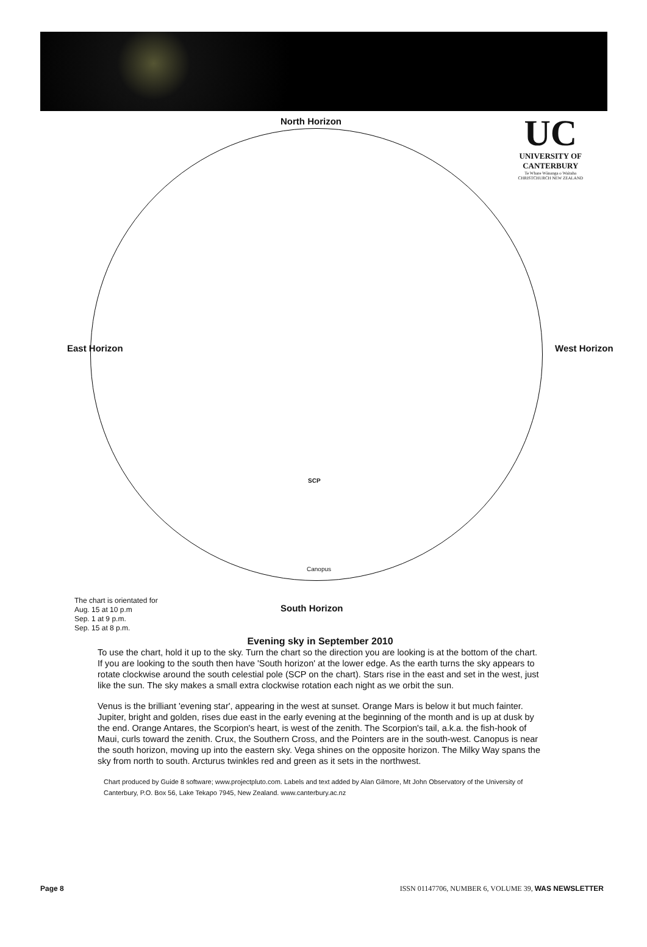North Horizon
UC
UNIVERSITY OF
CANTERBURY
Te Whare Wānanga o Waitaha
CHRISTCHURCH NEW ZEALAND
East Horizon West Horizon
South Horizon
SCP
Canopus
The chart is orientated for
Aug. 15 at 10 p.m
Sep. 1 at 9 p.m.
Sep. 15 at 8 p.m.
Evening sky in September 2010
To use the chart, hold it up to the sky. Turn the chart so the direction you are looking is at the bottom of the chart. If you are looking to the south then have 'South horizon' at the lower edge. As the earth turns the sky appears to rotate clockwise around the south celestial pole (SCP on the chart). Stars rise in the east and set in the west, just like the sun. The sky makes a small extra clockwise rotation each night as we orbit the sun.
Venus is the brilliant 'evening star', appearing in the west at sunset. Orange Mars is below it but much fainter. Jupiter, bright and golden, rises due east in the early evening at the beginning of the month and is up at dusk by the end. Orange Antares, the Scorpion's heart, is west of the zenith. The Scorpion's tail, a.k.a. the fish-hook of Maui, curls toward the zenith. Crux, the Southern Cross, and the Pointers are in the south-west. Canopus is near the south horizon, moving up into the eastern sky. Vega shines on the opposite horizon. The Milky Way spans the sky from north to south. Arcturus twinkles red and green as it sets in the northwest.
Chart produced by Guide 8 software; www.projectpluto.com. Labels and text added by Alan Gilmore, Mt John Observatory of the University of Canterbury, P.O. Box 56, Lake Tekapo 7945, New Zealand. www.canterbury.ac.nz
Page 8 ISSN 01147706, NUMBER 6, VOLUME 39, WAS NEWSLETTER